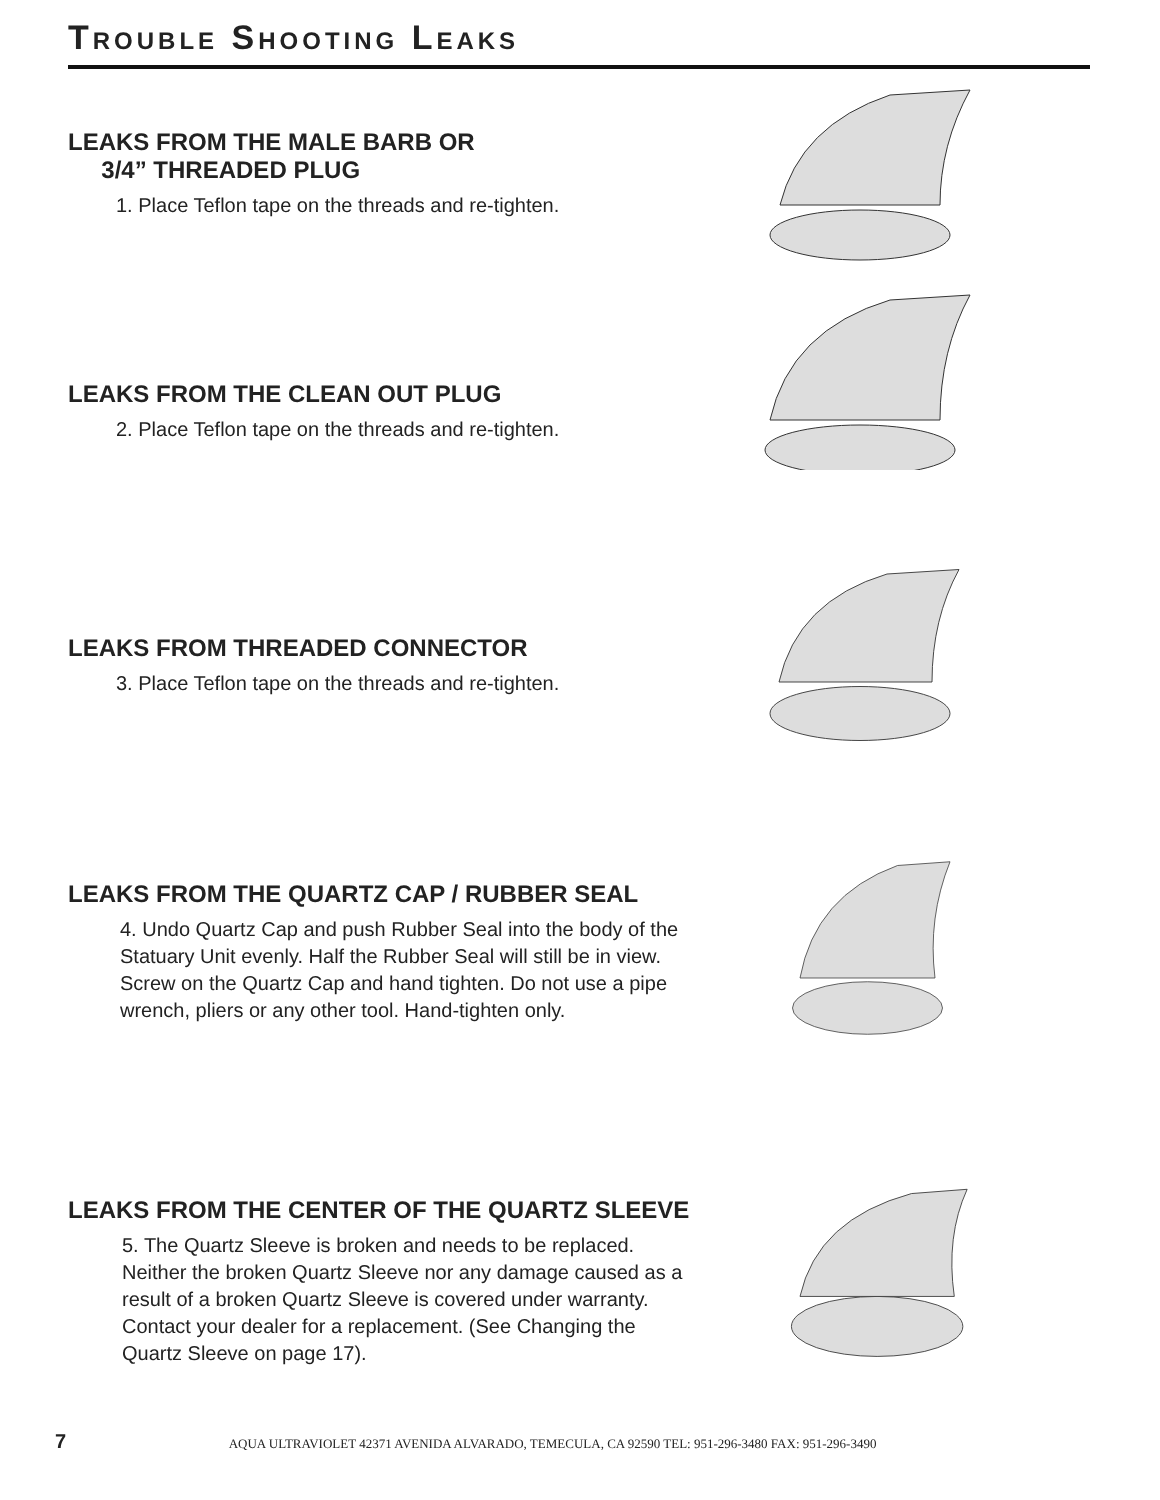Trouble Shooting Leaks
LEAKS FROM THE MALE BARB OR
3/4” THREADED PLUG
1. Place Teflon tape on the threads and re-tighten.
LEAKS FROM THE CLEAN OUT PLUG
2. Place Teflon tape on the threads and re-tighten.
LEAKS FROM THREADED CONNECTOR
3. Place Teflon tape on the threads and re-tighten.
LEAKS FROM THE QUARTZ CAP / RUBBER SEAL
4. Undo Quartz Cap and push Rubber Seal into the body of the Statuary Unit evenly. Half the Rubber Seal will still be in view. Screw on the Quartz Cap and hand tighten. Do not use a pipe wrench, pliers or any other tool. Hand-tighten only.
LEAKS FROM THE CENTER OF THE QUARTZ SLEEVE
5. The Quartz Sleeve is broken and needs to be replaced. Neither the broken Quartz Sleeve nor any damage caused as a result of a broken Quartz Sleeve is covered under warranty. Contact your dealer for a replacement. (See Changing the Quartz Sleeve on page 17).
7 AQUA ULTRAVIOLET 42371 AVENIDA ALVARADO, TEMECULA, CA 92590 TEL: 951-296-3480 FAX: 951-296-3490